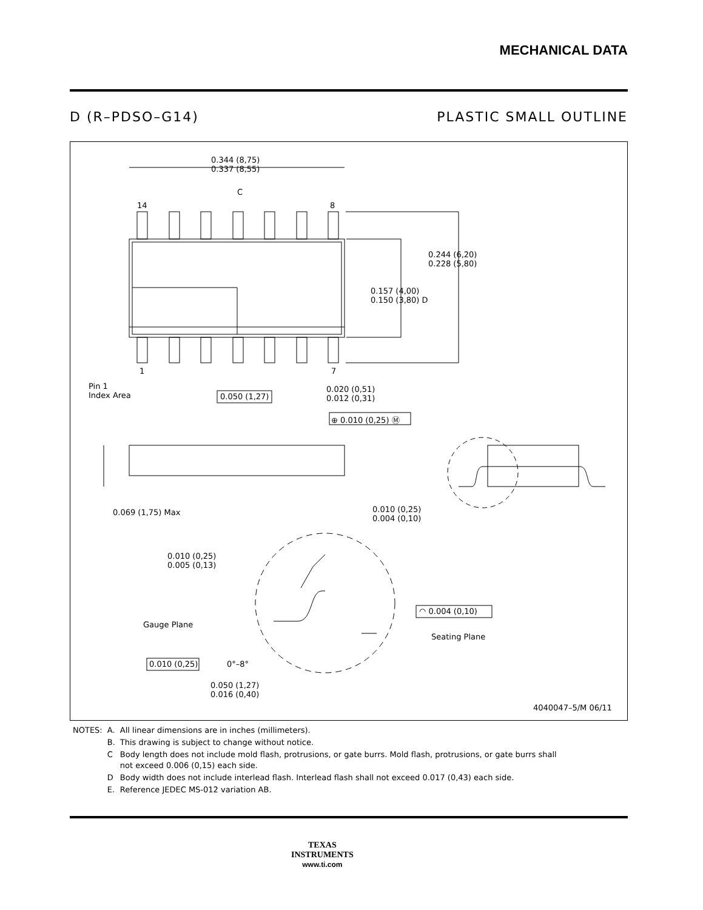MECHANICAL DATA
D (R–PDSO–G14) PLASTIC SMALL OUTLINE
0.344 (8,75)
0.337 (8,55)
C
14 8
0.244 (6,20)
0.228 (5,80)
0.157 (4,00)
0.150 (3,80) D
1 7
Pin 1
Index Area
0.050 (1,27)
0.020 (0,51)
0.012 (0,31)
⊕ 0.010 (0,25) Ⓜ
0.069 (1,75) Max
0.010 (0,25)
0.004 (0,10)
0.010 (0,25)
0.005 (0,13)
Gauge Plane
◠ 0.004 (0,10)
Seating Plane
0.010 (0,25) 0°–8°
0.050 (1,27)
0.016 (0,40)
4040047–5/M 06/11
| NOTES: | A. | All linear dimensions are in inches (millimeters). |
| | B. | This drawing is subject to change without notice. |
| | C | Body length does not include mold flash, protrusions, or gate burrs. Mold flash, protrusions, or gate burrs shall not exceed 0.006 (0,15) each side. |
| | D | Body width does not include interlead flash. Interlead flash shall not exceed 0.017 (0,43) each side. |
| | E. | Reference JEDEC MS-012 variation AB. |
TEXAS
INSTRUMENTS
www.ti.com